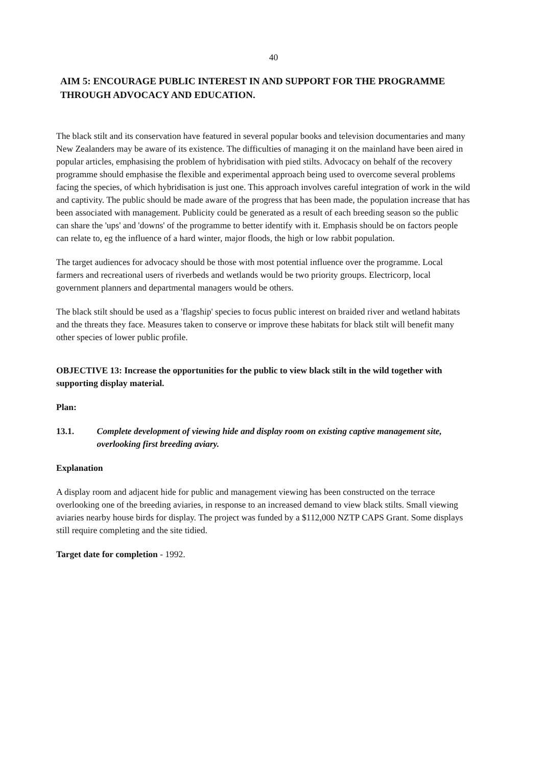40
AIM 5: ENCOURAGE PUBLIC INTEREST IN AND SUPPORT FOR THE PROGRAMME THROUGH ADVOCACY AND EDUCATION.
The black stilt and its conservation have featured in several popular books and television documentaries and many New Zealanders may be aware of its existence. The difficulties of managing it on the mainland have been aired in popular articles, emphasising the problem of hybridisation with pied stilts. Advocacy on behalf of the recovery programme should emphasise the flexible and experimental approach being used to overcome several problems facing the species, of which hybridisation is just one. This approach involves careful integration of work in the wild and captivity. The public should be made aware of the progress that has been made, the population increase that has been associated with management. Publicity could be generated as a result of each breeding season so the public can share the 'ups' and 'downs' of the programme to better identify with it. Emphasis should be on factors people can relate to, eg the influence of a hard winter, major floods, the high or low rabbit population.
The target audiences for advocacy should be those with most potential influence over the programme. Local farmers and recreational users of riverbeds and wetlands would be two priority groups. Electricorp, local government planners and departmental managers would be others.
The black stilt should be used as a 'flagship' species to focus public interest on braided river and wetland habitats and the threats they face. Measures taken to conserve or improve these habitats for black stilt will benefit many other species of lower public profile.
OBJECTIVE 13: Increase the opportunities for the public to view black stilt in the wild together with supporting display material.
Plan:
13.1. Complete development of viewing hide and display room on existing captive management site, overlooking first breeding aviary.
Explanation
A display room and adjacent hide for public and management viewing has been constructed on the terrace overlooking one of the breeding aviaries, in response to an increased demand to view black stilts. Small viewing aviaries nearby house birds for display. The project was funded by a $112,000 NZTP CAPS Grant. Some displays still require completing and the site tidied.
Target date for completion - 1992.